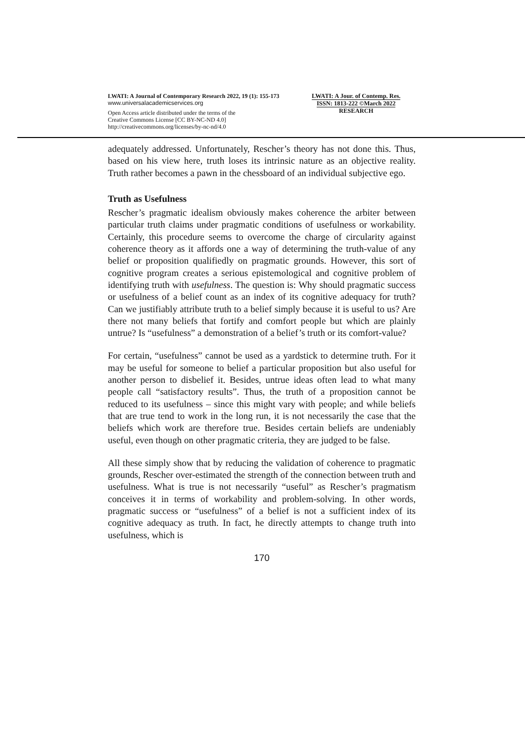LWATI: A Journal of Contemporary Research 2022, 19 (1): 155-173
www.universalacademicservices.org
Open Access article distributed under the terms of the
Creative Commons License [CC BY-NC-ND 4.0]
http://creativecommons.org/licenses/by-nc-nd/4.0
LWATI: A Jour. of Contemp. Res.
ISSN: 1813-222 ©March 2022
RESEARCH
adequately addressed. Unfortunately, Rescher’s theory has not done this. Thus, based on his view here, truth loses its intrinsic nature as an objective reality. Truth rather becomes a pawn in the chessboard of an individual subjective ego.
Truth as Usefulness
Rescher’s pragmatic idealism obviously makes coherence the arbiter between particular truth claims under pragmatic conditions of usefulness or workability. Certainly, this procedure seems to overcome the charge of circularity against coherence theory as it affords one a way of determining the truth-value of any belief or proposition qualifiedly on pragmatic grounds. However, this sort of cognitive program creates a serious epistemological and cognitive problem of identifying truth with usefulness. The question is: Why should pragmatic success or usefulness of a belief count as an index of its cognitive adequacy for truth? Can we justifiably attribute truth to a belief simply because it is useful to us? Are there not many beliefs that fortify and comfort people but which are plainly untrue? Is “usefulness” a demonstration of a belief’s truth or its comfort-value?
For certain, “usefulness” cannot be used as a yardstick to determine truth. For it may be useful for someone to belief a particular proposition but also useful for another person to disbelief it. Besides, untrue ideas often lead to what many people call “satisfactory results”. Thus, the truth of a proposition cannot be reduced to its usefulness – since this might vary with people; and while beliefs that are true tend to work in the long run, it is not necessarily the case that the beliefs which work are therefore true. Besides certain beliefs are undeniably useful, even though on other pragmatic criteria, they are judged to be false.
All these simply show that by reducing the validation of coherence to pragmatic grounds, Rescher over-estimated the strength of the connection between truth and usefulness. What is true is not necessarily “useful” as Rescher’s pragmatism conceives it in terms of workability and problem-solving. In other words, pragmatic success or “usefulness” of a belief is not a sufficient index of its cognitive adequacy as truth. In fact, he directly attempts to change truth into usefulness, which is
170